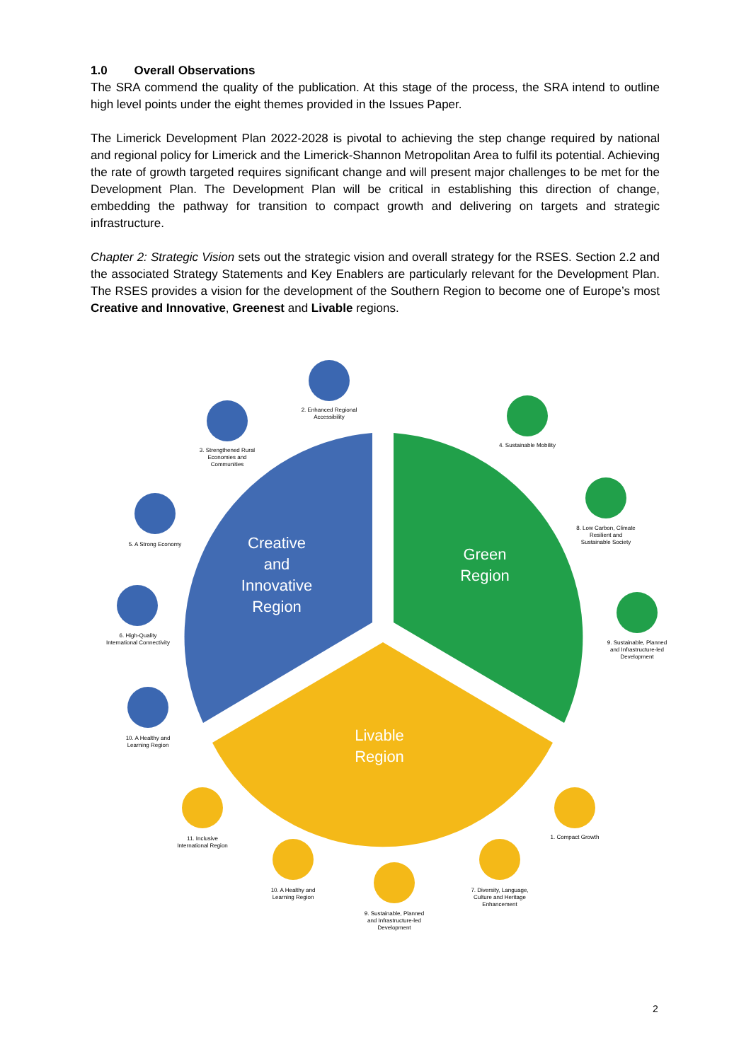1.0 Overall Observations
The SRA commend the quality of the publication. At this stage of the process, the SRA intend to outline high level points under the eight themes provided in the Issues Paper.
The Limerick Development Plan 2022-2028 is pivotal to achieving the step change required by national and regional policy for Limerick and the Limerick-Shannon Metropolitan Area to fulfil its potential. Achieving the rate of growth targeted requires significant change and will present major challenges to be met for the Development Plan. The Development Plan will be critical in establishing this direction of change, embedding the pathway for transition to compact growth and delivering on targets and strategic infrastructure.
Chapter 2: Strategic Vision sets out the strategic vision and overall strategy for the RSES. Section 2.2 and the associated Strategy Statements and Key Enablers are particularly relevant for the Development Plan. The RSES provides a vision for the development of the Southern Region to become one of Europe’s most Creative and Innovative, Greenest and Livable regions.
Creative
and
Innovative
Region
Green
Region
Livable
Region
2. Enhanced Regional Accessibility
3. Strengthened Rural Economies and Communities
4. Sustainable Mobility
5. A Strong Economy
8. Low Carbon, Climate Resilient and Sustainable Society
6. High-Quality International Connectivity
9. Sustainable, Planned and Infrastructure-led Development
10. A Healthy and Learning Region
1. Compact Growth
11. Inclusive International Region
10. A Healthy and Learning Region
7. Diversity, Language, Culture and Heritage Enhancement
9. Sustainable, Planned and Infrastructure-led Development
2